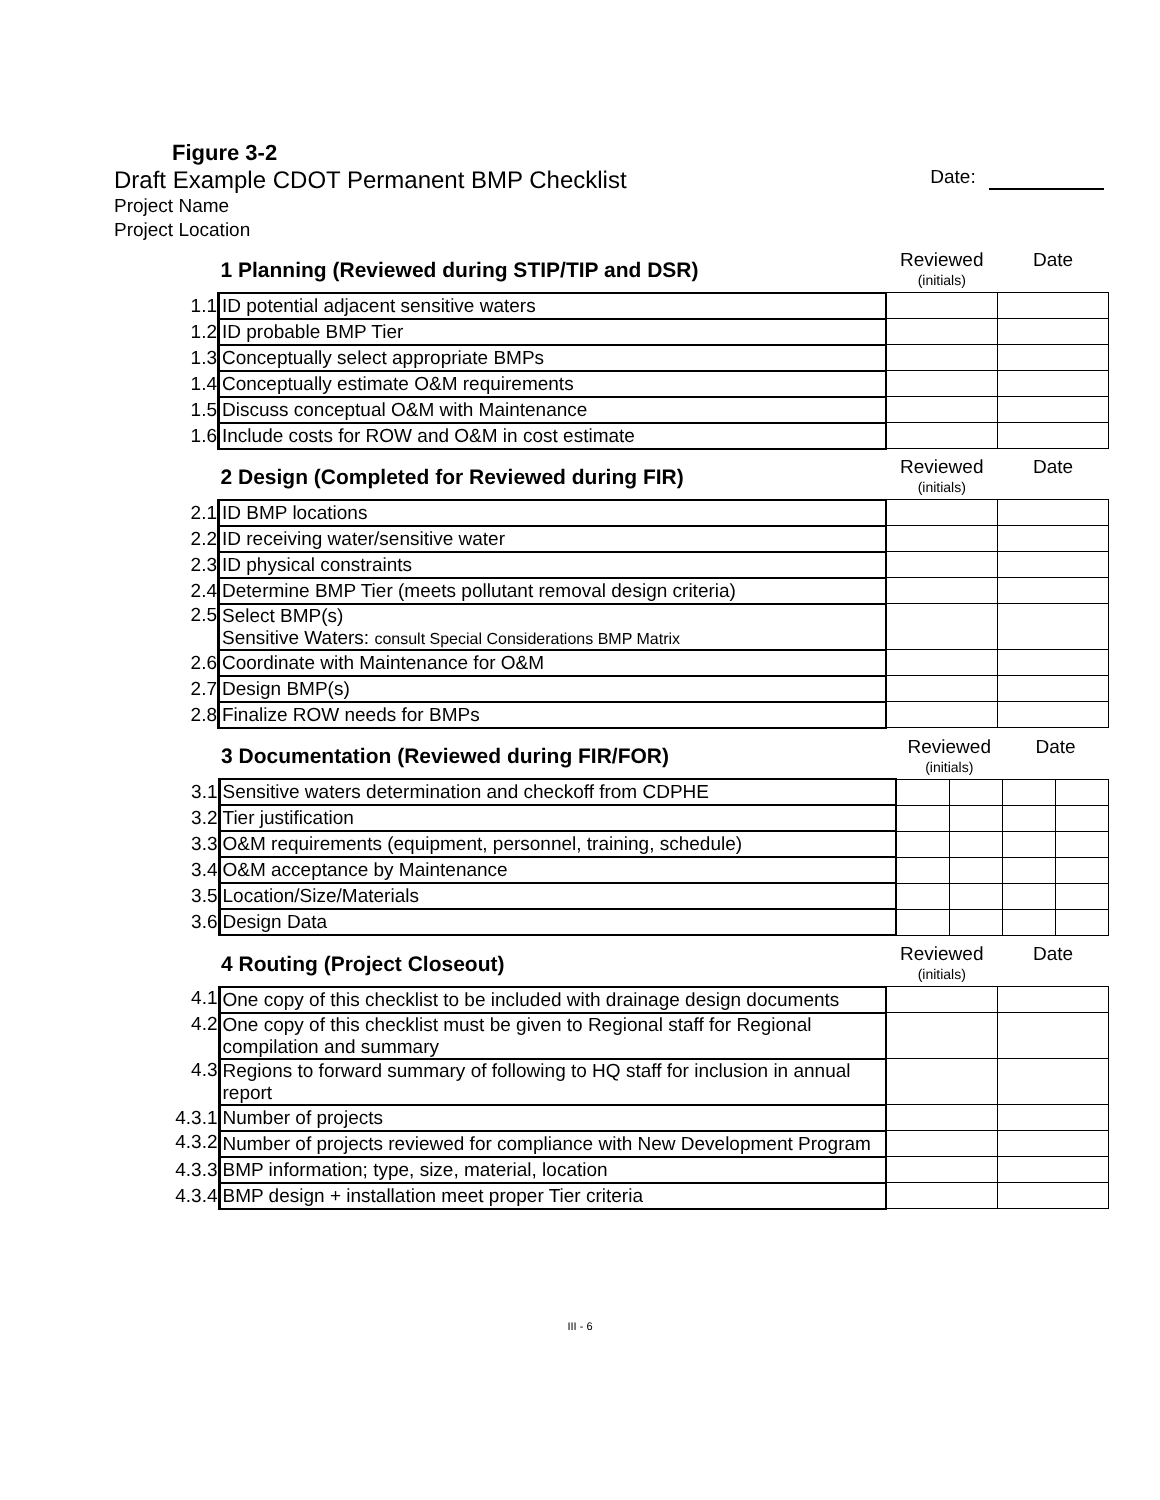Figure 3-2
Draft Example CDOT Permanent BMP Checklist
Date:
Project Name
Project Location
| | 1 Planning (Reviewed during STIP/TIP and DSR) | Reviewed (initials) | Date |
| 1.1 | ID potential adjacent sensitive waters | | |
| 1.2 | ID probable BMP Tier | | |
| 1.3 | Conceptually select appropriate BMPs | | |
| 1.4 | Conceptually estimate O&M requirements | | |
| 1.5 | Discuss conceptual O&M with Maintenance | | |
| 1.6 | Include costs for ROW and O&M in cost estimate | | |
| | 2 Design (Completed for Reviewed during FIR) | Reviewed (initials) | Date |
| 2.1 | ID BMP locations | | |
| 2.2 | ID receiving water/sensitive water | | |
| 2.3 | ID physical constraints | | |
| 2.4 | Determine BMP Tier (meets pollutant removal design criteria) | | |
| 2.5 | Select BMP(s) Sensitive Waters: consult Special Considerations BMP Matrix | | |
| 2.6 | Coordinate with Maintenance for O&M | | |
| 2.7 | Design BMP(s) | | |
| 2.8 | Finalize ROW needs for BMPs | | |
| | 3 Documentation (Reviewed during FIR/FOR) | Reviewed (initials) | | Date | |
| 3.1 | Sensitive waters determination and checkoff from CDPHE | | | | |
| 3.2 | Tier justification | | | | |
| 3.3 | O&M requirements (equipment, personnel, training, schedule) | | | | |
| 3.4 | O&M acceptance by Maintenance | | | | |
| 3.5 | Location/Size/Materials | | | | |
| 3.6 | Design Data | | | | |
| | 4 Routing (Project Closeout) | Reviewed (initials) | Date |
| 4.1 | One copy of this checklist to be included with drainage design documents | | |
| 4.2 | One copy of this checklist must be given to Regional staff for Regional compilation and summary | | |
| 4.3 | Regions to forward summary of following to HQ staff for inclusion in annual report | | |
| 4.3.1 | Number of projects | | |
| 4.3.2 | Number of projects reviewed for compliance with New Development Program | | |
| 4.3.3 | BMP information; type, size, material, location | | |
| 4.3.4 | BMP design + installation meet proper Tier criteria | | |
III - 6